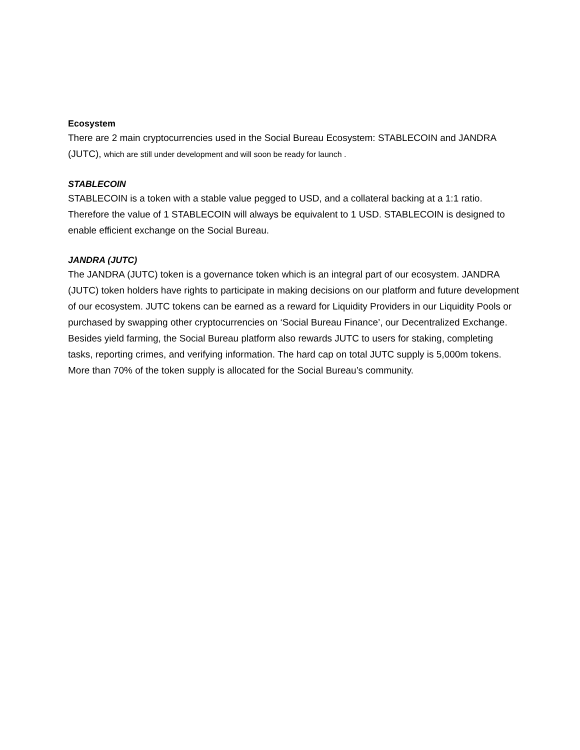Ecosystem
There are 2 main cryptocurrencies used in the Social Bureau Ecosystem: STABLECOIN and JANDRA (JUTC), which are still under development and will soon be ready for launch .
STABLECOIN
STABLECOIN is a token with a stable value pegged to USD, and a collateral backing at a 1:1 ratio. Therefore the value of 1 STABLECOIN will always be equivalent to 1 USD. STABLECOIN is designed to enable efficient exchange on the Social Bureau.
JANDRA (JUTC)
The JANDRA (JUTC) token is a governance token which is an integral part of our ecosystem. JANDRA (JUTC) token holders have rights to participate in making decisions on our platform and future development of our ecosystem. JUTC tokens can be earned as a reward for Liquidity Providers in our Liquidity Pools or purchased by swapping other cryptocurrencies on ‘Social Bureau Finance’, our Decentralized Exchange. Besides yield farming, the Social Bureau platform also rewards JUTC to users for staking, completing tasks, reporting crimes, and verifying information. The hard cap on total JUTC supply is 5,000m tokens. More than 70% of the token supply is allocated for the Social Bureau’s community.